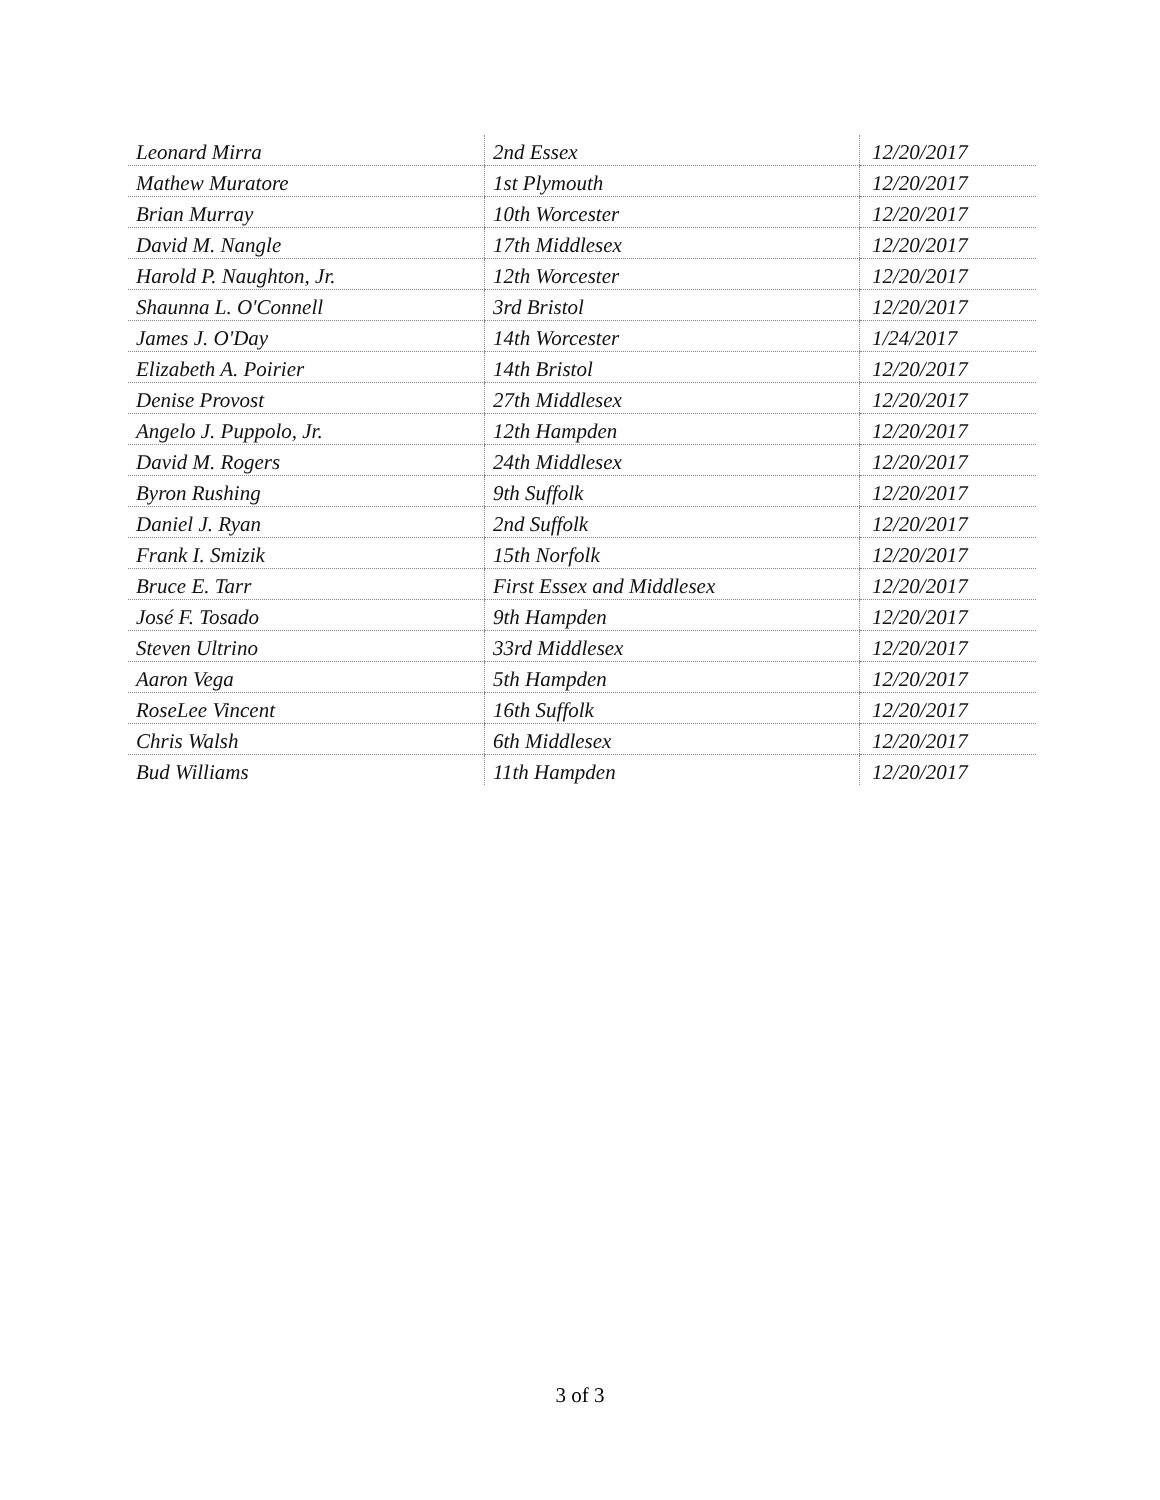| Leonard Mirra | 2nd Essex | 12/20/2017 |
| Mathew Muratore | 1st Plymouth | 12/20/2017 |
| Brian Murray | 10th Worcester | 12/20/2017 |
| David M. Nangle | 17th Middlesex | 12/20/2017 |
| Harold P. Naughton, Jr. | 12th Worcester | 12/20/2017 |
| Shaunna L. O'Connell | 3rd Bristol | 12/20/2017 |
| James J. O'Day | 14th Worcester | 1/24/2017 |
| Elizabeth A. Poirier | 14th Bristol | 12/20/2017 |
| Denise Provost | 27th Middlesex | 12/20/2017 |
| Angelo J. Puppolo, Jr. | 12th Hampden | 12/20/2017 |
| David M. Rogers | 24th Middlesex | 12/20/2017 |
| Byron Rushing | 9th Suffolk | 12/20/2017 |
| Daniel J. Ryan | 2nd Suffolk | 12/20/2017 |
| Frank I. Smizik | 15th Norfolk | 12/20/2017 |
| Bruce E. Tarr | First Essex and Middlesex | 12/20/2017 |
| José F. Tosado | 9th Hampden | 12/20/2017 |
| Steven Ultrino | 33rd Middlesex | 12/20/2017 |
| Aaron Vega | 5th Hampden | 12/20/2017 |
| RoseLee Vincent | 16th Suffolk | 12/20/2017 |
| Chris Walsh | 6th Middlesex | 12/20/2017 |
| Bud Williams | 11th Hampden | 12/20/2017 |
3 of 3